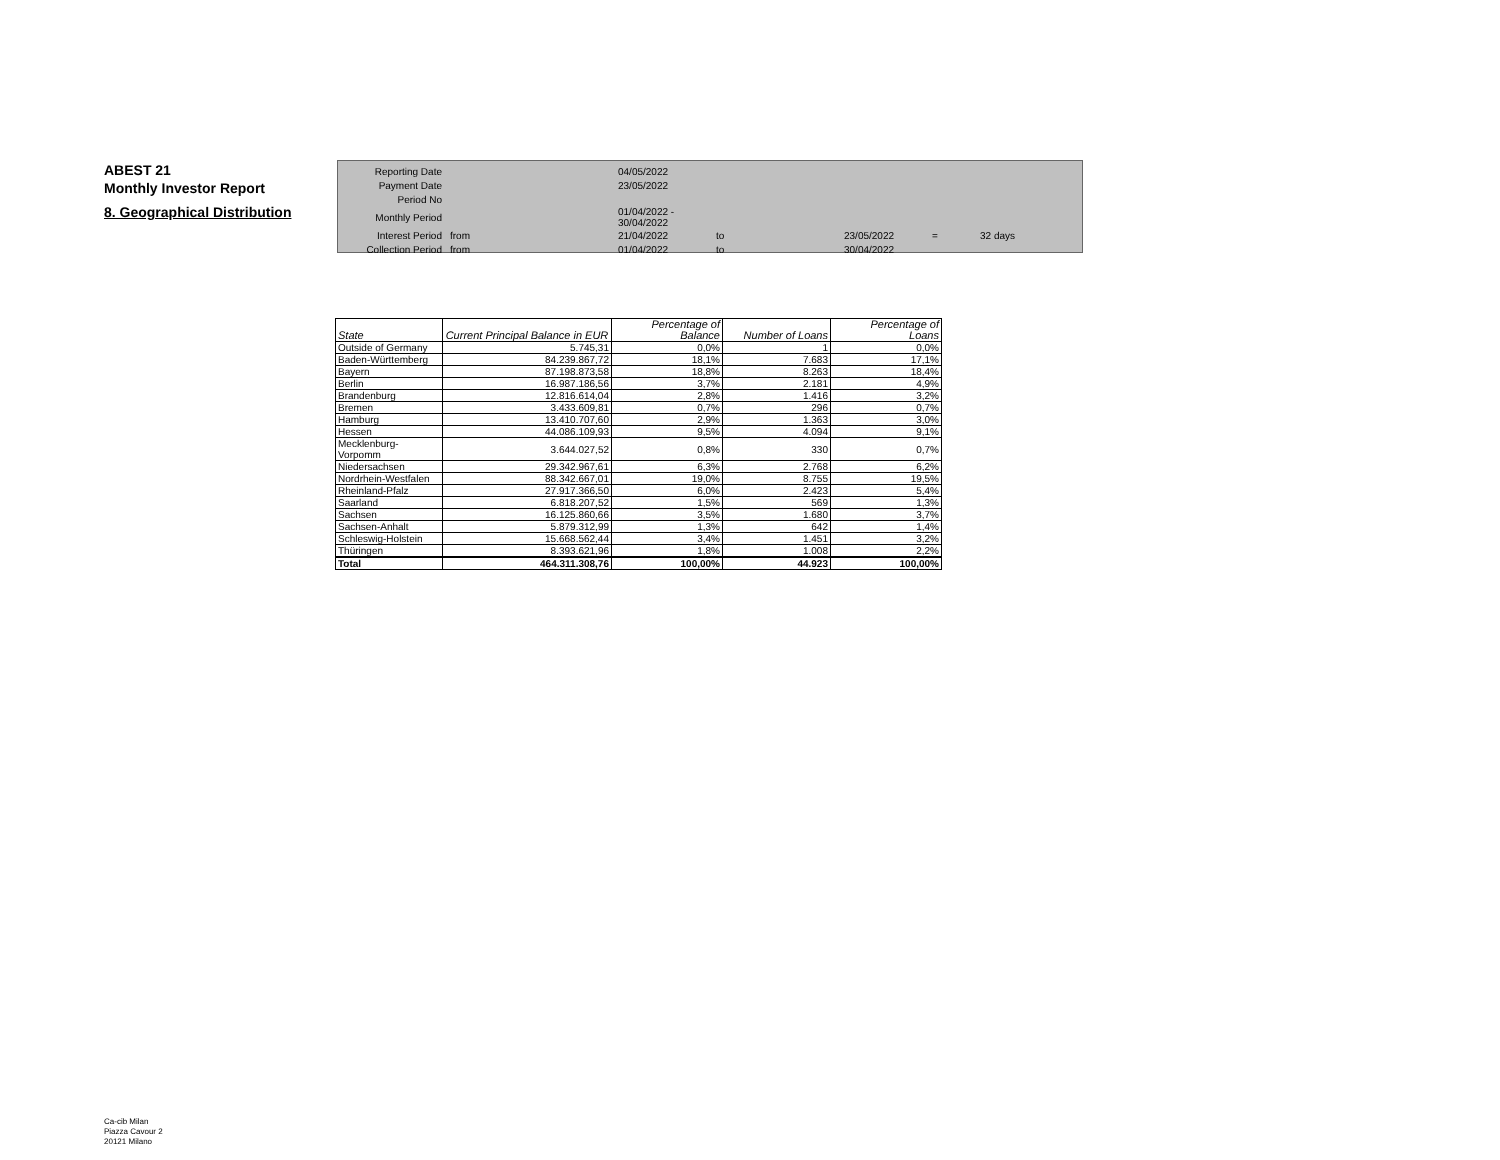ABEST 21
Monthly Investor Report
8. Geographical Distribution
| Reporting Date | | 04/05/2022 | | | | |
| Payment Date | | 23/05/2022 | | | | |
| Period No | | | | | | |
| Monthly Period | | 01/04/2022 - 30/04/2022 | | | | |
| Interest Period | from | 21/04/2022 | to | 23/05/2022 | = | 32 days |
| Collection Period | from | 01/04/2022 | to | 30/04/2022 | | |
| State | Current Principal Balance in EUR | Percentage of Balance | Number of Loans | Percentage of Loans |
| --- | --- | --- | --- | --- |
| Outside of Germany | 5.745,31 | 0,0% | 1 | 0,0% |
| Baden-Württemberg | 84.239.867,72 | 18,1% | 7.683 | 17,1% |
| Bayern | 87.198.873,58 | 18,8% | 8.263 | 18,4% |
| Berlin | 16.987.186,56 | 3,7% | 2.181 | 4,9% |
| Brandenburg | 12.816.614,04 | 2,8% | 1.416 | 3,2% |
| Bremen | 3.433.609,81 | 0,7% | 296 | 0,7% |
| Hamburg | 13.410.707,60 | 2,9% | 1.363 | 3,0% |
| Hessen | 44.086.109,93 | 9,5% | 4.094 | 9,1% |
| Mecklenburg-Vorpomm | 3.644.027,52 | 0,8% | 330 | 0,7% |
| Niedersachsen | 29.342.967,61 | 6,3% | 2.768 | 6,2% |
| Nordrhein-Westfalen | 88.342.667,01 | 19,0% | 8.755 | 19,5% |
| Rheinland-Pfalz | 27.917.366,50 | 6,0% | 2.423 | 5,4% |
| Saarland | 6.818.207,52 | 1,5% | 569 | 1,3% |
| Sachsen | 16.125.860,66 | 3,5% | 1.680 | 3,7% |
| Sachsen-Anhalt | 5.879.312,99 | 1,3% | 642 | 1,4% |
| Schleswig-Holstein | 15.668.562,44 | 3,4% | 1.451 | 3,2% |
| Thüringen | 8.393.621,96 | 1,8% | 1.008 | 2,2% |
| Total | 464.311.308,76 | 100,00% | 44.923 | 100,00% |
Ca-cib Milan
Piazza Cavour 2
20121 Milano